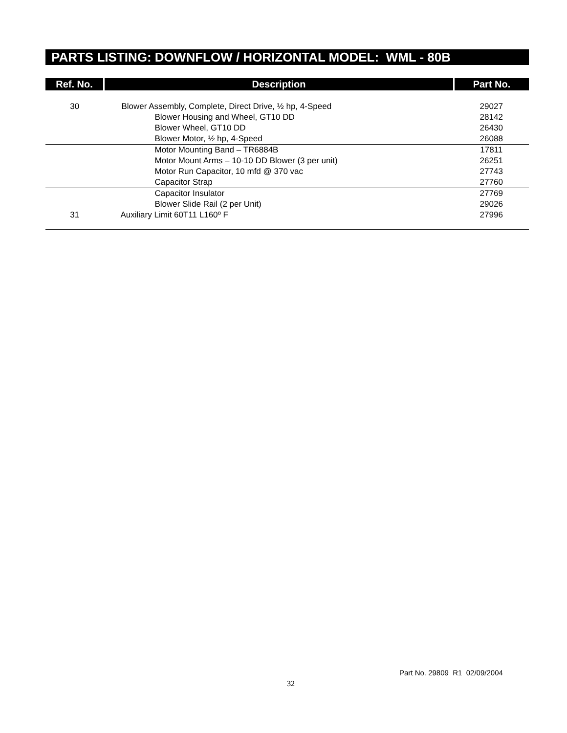PARTS LISTING: DOWNFLOW / HORIZONTAL MODEL: WML - 80B
| Ref. No. | Description | Part No. |
| --- | --- | --- |
| 30 | Blower Assembly, Complete, Direct Drive, ½ hp, 4-Speed | 29027 |
| | Blower Housing and Wheel, GT10 DD | 28142 |
| | Blower Wheel, GT10 DD | 26430 |
| | Blower Motor, ½ hp, 4-Speed | 26088 |
| | Motor Mounting Band – TR6884B | 17811 |
| | Motor Mount Arms – 10-10 DD Blower (3 per unit) | 26251 |
| | Motor Run Capacitor, 10 mfd @ 370 vac | 27743 |
| | Capacitor Strap | 27760 |
| | Capacitor Insulator | 27769 |
| | Blower Slide Rail (2 per Unit) | 29026 |
| 31 | Auxiliary Limit 60T11 L160º F | 27996 |
Part No. 29809 R1 02/09/2004
32